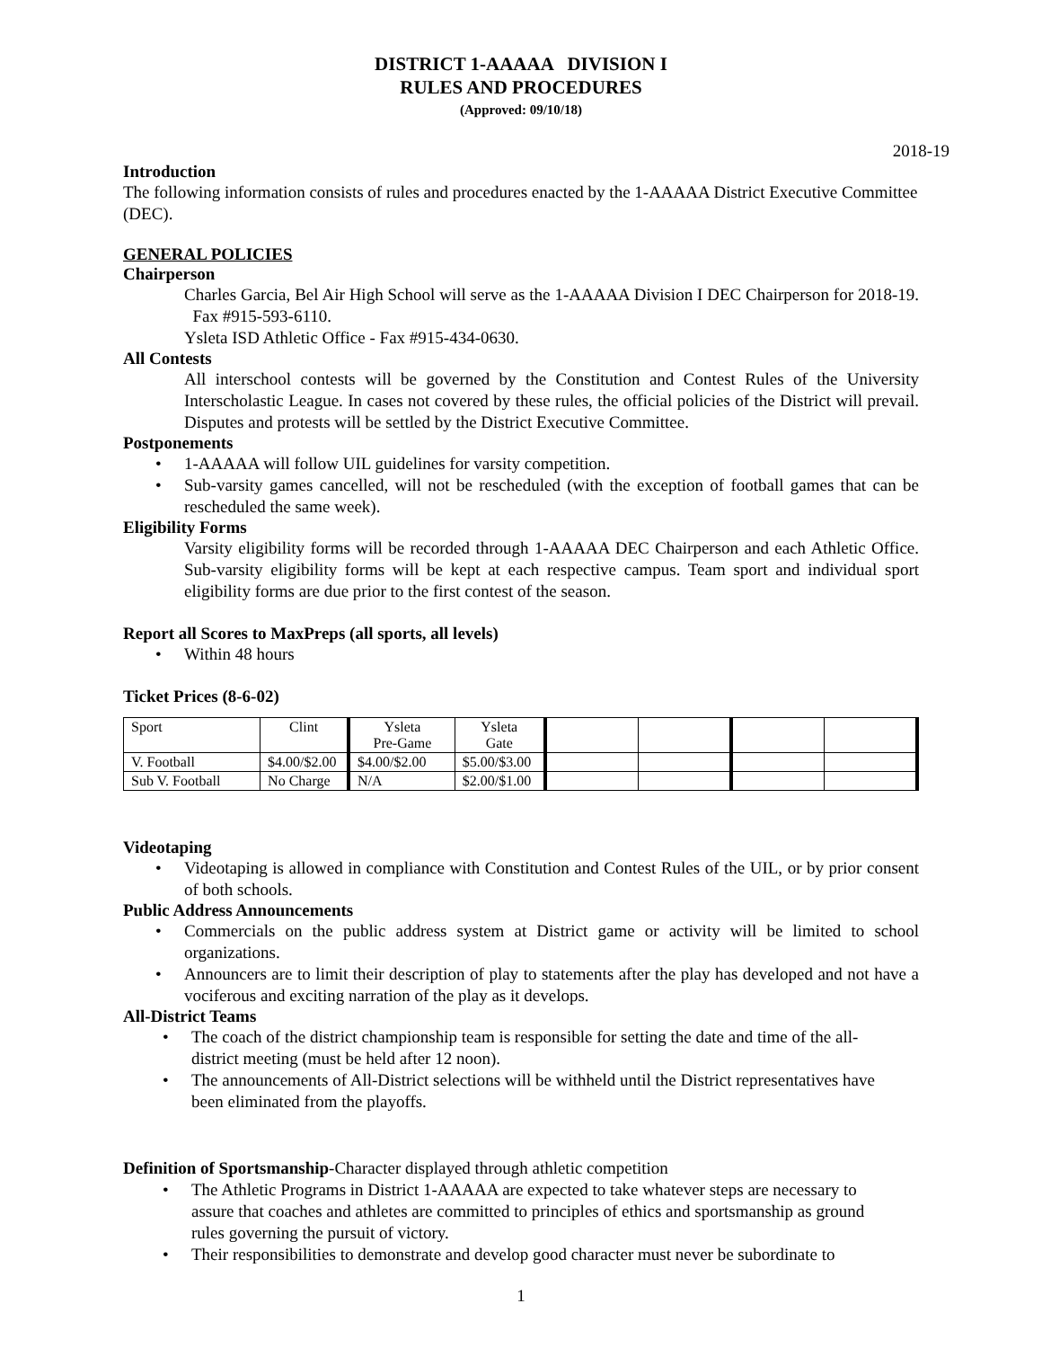DISTRICT 1-AAAAA DIVISION I
RULES AND PROCEDURES
(Approved: 09/10/18)
2018-19
Introduction
The following information consists of rules and procedures enacted by the 1-AAAAA District Executive Committee (DEC).
GENERAL POLICIES
Chairperson
Charles Garcia, Bel Air High School will serve as the 1-AAAAA Division I DEC Chairperson for 2018-19. Fax #915-593-6110.
Ysleta ISD Athletic Office - Fax #915-434-0630.
All Contests
All interschool contests will be governed by the Constitution and Contest Rules of the University Interscholastic League. In cases not covered by these rules, the official policies of the District will prevail. Disputes and protests will be settled by the District Executive Committee.
Postponements
• 1-AAAAA will follow UIL guidelines for varsity competition.
• Sub-varsity games cancelled, will not be rescheduled (with the exception of football games that can be rescheduled the same week).
Eligibility Forms
Varsity eligibility forms will be recorded through 1-AAAAA DEC Chairperson and each Athletic Office. Sub-varsity eligibility forms will be kept at each respective campus. Team sport and individual sport eligibility forms are due prior to the first contest of the season.
Report all Scores to MaxPreps (all sports, all levels)
• Within 48 hours
Ticket Prices (8-6-02)
| Sport | Clint | Ysleta Pre-Game | Ysleta Gate | | | | |
| V. Football | $4.00/$2.00 | $4.00/$2.00 | $5.00/$3.00 | | | | |
| Sub V. Football | No Charge | N/A | $2.00/$1.00 | | | | |
Videotaping
• Videotaping is allowed in compliance with Constitution and Contest Rules of the UIL, or by prior consent of both schools.
Public Address Announcements
• Commercials on the public address system at District game or activity will be limited to school organizations.
• Announcers are to limit their description of play to statements after the play has developed and not have a vociferous and exciting narration of the play as it develops.
All-District Teams
• The coach of the district championship team is responsible for setting the date and time of the all-district meeting (must be held after 12 noon).
• The announcements of All-District selections will be withheld until the District representatives have been eliminated from the playoffs.
Definition of Sportsmanship-Character displayed through athletic competition
• The Athletic Programs in District 1-AAAAA are expected to take whatever steps are necessary to assure that coaches and athletes are committed to principles of ethics and sportsmanship as ground rules governing the pursuit of victory.
• Their responsibilities to demonstrate and develop good character must never be subordinate to
1